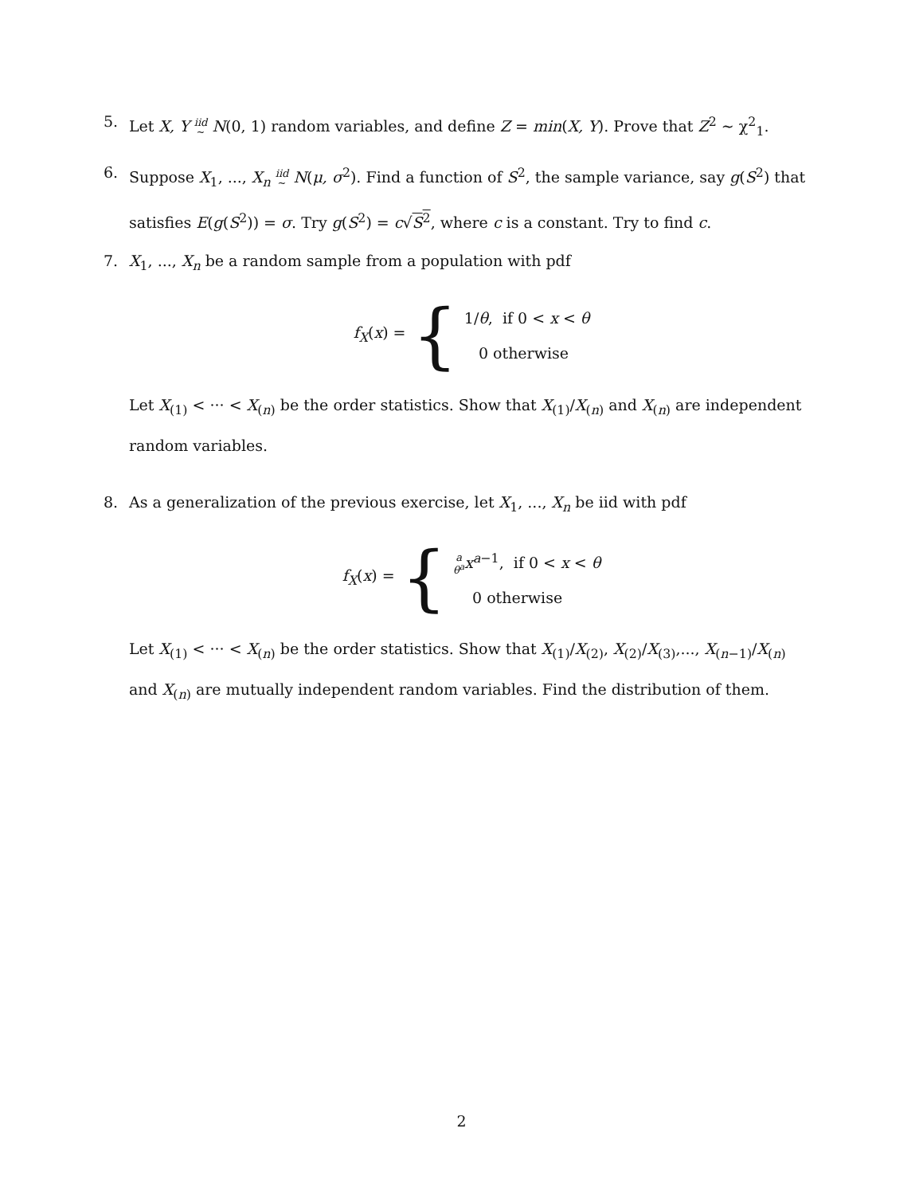5. Let X, Y iid
~ N(0, 1) random variables, and define Z = min(X, Y). Prove that Z<sup>2</sup> ~ χ<sup>2</sup><sub>1</sub>.
6. Suppose X<sub>1</sub>, ..., X<sub>n</sub> iid
~ N(μ, σ<sup>2</sup>). Find a function of S<sup>2</sup>, the sample variance, say g(S<sup>2</sup>) that satisfies E(g(S<sup>2</sup>)) = σ. Try g(S<sup>2</sup>) = c√S<sup>2</sup>, where c is a constant. Try to find c.
7. X<sub>1</sub>, ..., X<sub>n</sub> be a random sample from a population with pdf
f<sub>X</sub>(x) = {
1/θ, if 0 < x < θ
0 otherwise
Let X<sub>(1)</sub> < ··· < X<sub>(n)</sub> be the order statistics. Show that X<sub>(1)</sub>/X<sub>(n)</sub> and X<sub>(n)</sub> are independent random variables.
8. As a generalization of the previous exercise, let X<sub>1</sub>, ..., X<sub>n</sub> be iid with pdf
f<sub>X</sub>(x) = {
a
θ<sup>a</sup> x<sup>a−1</sup>, if 0 < x < θ
0 otherwise
Let X<sub>(1)</sub> < ··· < X<sub>(n)</sub> be the order statistics. Show that X<sub>(1)</sub>/X<sub>(2)</sub>, X<sub>(2)</sub>/X<sub>(3)</sub>,..., X<sub>(n−1)</sub>/X<sub>(n)</sub> and X<sub>(n)</sub> are mutually independent random variables. Find the distribution of them.
2